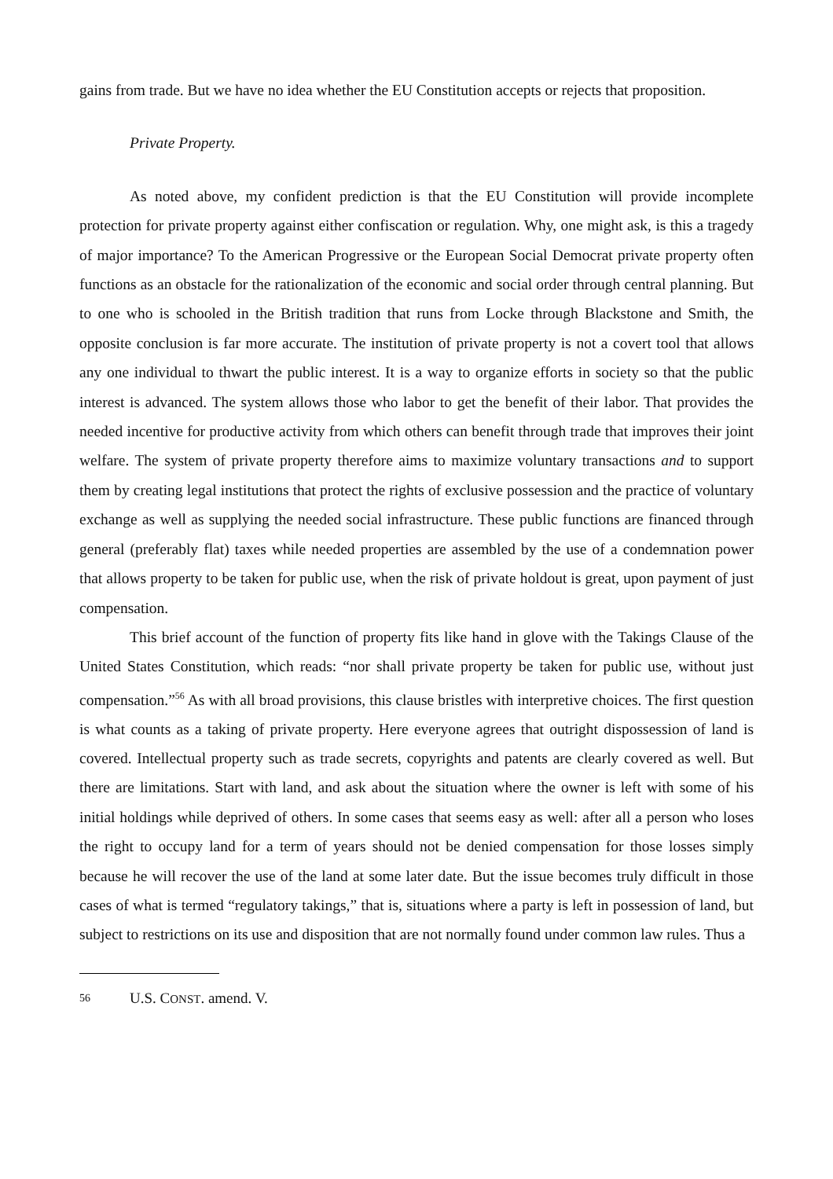gains from trade. But we have no idea whether the EU Constitution accepts or rejects that proposition.
Private Property.
As noted above, my confident prediction is that the EU Constitution will provide incomplete protection for private property against either confiscation or regulation. Why, one might ask, is this a tragedy of major importance? To the American Progressive or the European Social Democrat private property often functions as an obstacle for the rationalization of the economic and social order through central planning. But to one who is schooled in the British tradition that runs from Locke through Blackstone and Smith, the opposite conclusion is far more accurate. The institution of private property is not a covert tool that allows any one individual to thwart the public interest. It is a way to organize efforts in society so that the public interest is advanced. The system allows those who labor to get the benefit of their labor. That provides the needed incentive for productive activity from which others can benefit through trade that improves their joint welfare. The system of private property therefore aims to maximize voluntary transactions and to support them by creating legal institutions that protect the rights of exclusive possession and the practice of voluntary exchange as well as supplying the needed social infrastructure. These public functions are financed through general (preferably flat) taxes while needed properties are assembled by the use of a condemnation power that allows property to be taken for public use, when the risk of private holdout is great, upon payment of just compensation.
This brief account of the function of property fits like hand in glove with the Takings Clause of the United States Constitution, which reads: “nor shall private property be taken for public use, without just compensation.”<sup>56</sup> As with all broad provisions, this clause bristles with interpretive choices. The first question is what counts as a taking of private property. Here everyone agrees that outright dispossession of land is covered. Intellectual property such as trade secrets, copyrights and patents are clearly covered as well. But there are limitations. Start with land, and ask about the situation where the owner is left with some of his initial holdings while deprived of others. In some cases that seems easy as well: after all a person who loses the right to occupy land for a term of years should not be denied compensation for those losses simply because he will recover the use of the land at some later date. But the issue becomes truly difficult in those cases of what is termed “regulatory takings,” that is, situations where a party is left in possession of land, but subject to restrictions on its use and disposition that are not normally found under common law rules. Thus a
56 U.S. CONST. amend. V.